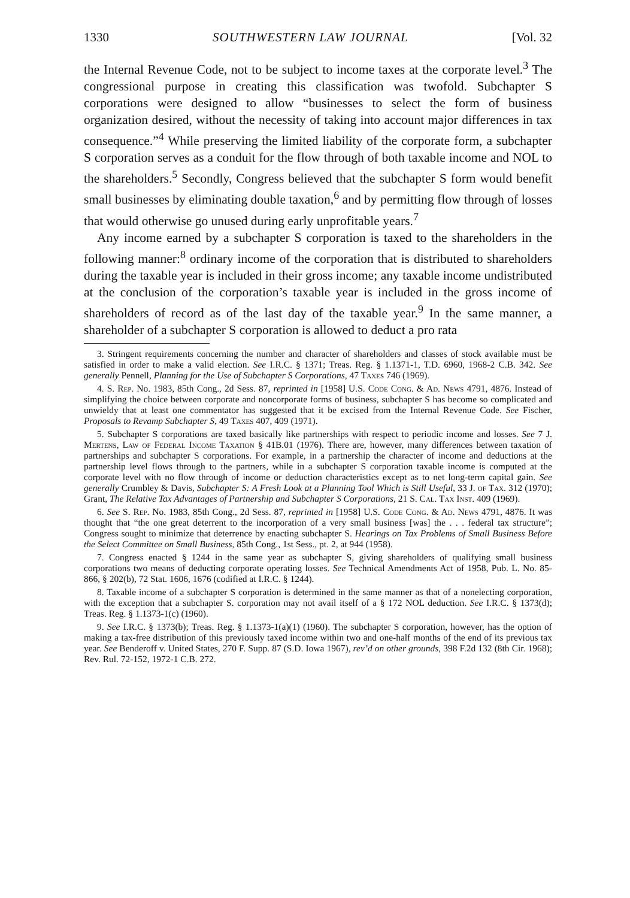1330 SOUTHWESTERN LAW JOURNAL [Vol. 32
the Internal Revenue Code, not to be subject to income taxes at the corporate level.<sup>3</sup> The congressional purpose in creating this classification was twofold. Subchapter S corporations were designed to allow “businesses to select the form of business organization desired, without the necessity of taking into account major differences in tax consequence.”<sup>4</sup> While preserving the limited liability of the corporate form, a subchapter S corporation serves as a conduit for the flow through of both taxable income and NOL to the shareholders.<sup>5</sup> Secondly, Congress believed that the subchapter S form would benefit small businesses by eliminating double taxation,<sup>6</sup> and by permitting flow through of losses that would otherwise go unused during early unprofitable years.<sup>7</sup>
Any income earned by a subchapter S corporation is taxed to the shareholders in the following manner:<sup>8</sup> ordinary income of the corporation that is distributed to shareholders during the taxable year is included in their gross income; any taxable income undistributed at the conclusion of the corporation’s taxable year is included in the gross income of shareholders of record as of the last day of the taxable year.<sup>9</sup> In the same manner, a shareholder of a subchapter S corporation is allowed to deduct a pro rata
3. Stringent requirements concerning the number and character of shareholders and classes of stock available must be satisfied in order to make a valid election. See I.R.C. § 1371; Treas. Reg. § 1.1371-1, T.D. 6960, 1968-2 C.B. 342. See generally Pennell, Planning for the Use of Subchapter S Corporations, 47 Taxes 746 (1969).
4. S. Rep. No. 1983, 85th Cong., 2d Sess. 87, reprinted in [1958] U.S. Code Cong. & Ad. News 4791, 4876. Instead of simplifying the choice between corporate and noncorporate forms of business, subchapter S has become so complicated and unwieldy that at least one commentator has suggested that it be excised from the Internal Revenue Code. See Fischer, Proposals to Revamp Subchapter S, 49 Taxes 407, 409 (1971).
5. Subchapter S corporations are taxed basically like partnerships with respect to periodic income and losses. See 7 J. Mertens, Law of Federal Income Taxation § 41B.01 (1976). There are, however, many differences between taxation of partnerships and subchapter S corporations. For example, in a partnership the character of income and deductions at the partnership level flows through to the partners, while in a subchapter S corporation taxable income is computed at the corporate level with no flow through of income or deduction characteristics except as to net long-term capital gain. See generally Crumbley & Davis, Subchapter S: A Fresh Look at a Planning Tool Which is Still Useful, 33 J. of Tax. 312 (1970); Grant, The Relative Tax Advantages of Partnership and Subchapter S Corporations, 21 S. Cal. Tax Inst. 409 (1969).
6. See S. Rep. No. 1983, 85th Cong., 2d Sess. 87, reprinted in [1958] U.S. Code Cong. & Ad. News 4791, 4876. It was thought that “the one great deterrent to the incorporation of a very small business [was] the . . . federal tax structure”; Congress sought to minimize that deterrence by enacting subchapter S. Hearings on Tax Problems of Small Business Before the Select Committee on Small Business, 85th Cong., 1st Sess., pt. 2, at 944 (1958).
7. Congress enacted § 1244 in the same year as subchapter S, giving shareholders of qualifying small business corporations two means of deducting corporate operating losses. See Technical Amendments Act of 1958, Pub. L. No. 85-866, § 202(b), 72 Stat. 1606, 1676 (codified at I.R.C. § 1244).
8. Taxable income of a subchapter S corporation is determined in the same manner as that of a nonelecting corporation, with the exception that a subchapter S. corporation may not avail itself of a § 172 NOL deduction. See I.R.C. § 1373(d); Treas. Reg. § 1.1373-1(c) (1960).
9. See I.R.C. § 1373(b); Treas. Reg. § 1.1373-1(a)(1) (1960). The subchapter S corporation, however, has the option of making a tax-free distribution of this previously taxed income within two and one-half months of the end of its previous tax year. See Benderoff v. United States, 270 F. Supp. 87 (S.D. Iowa 1967), rev’d on other grounds, 398 F.2d 132 (8th Cir. 1968); Rev. Rul. 72-152, 1972-1 C.B. 272.